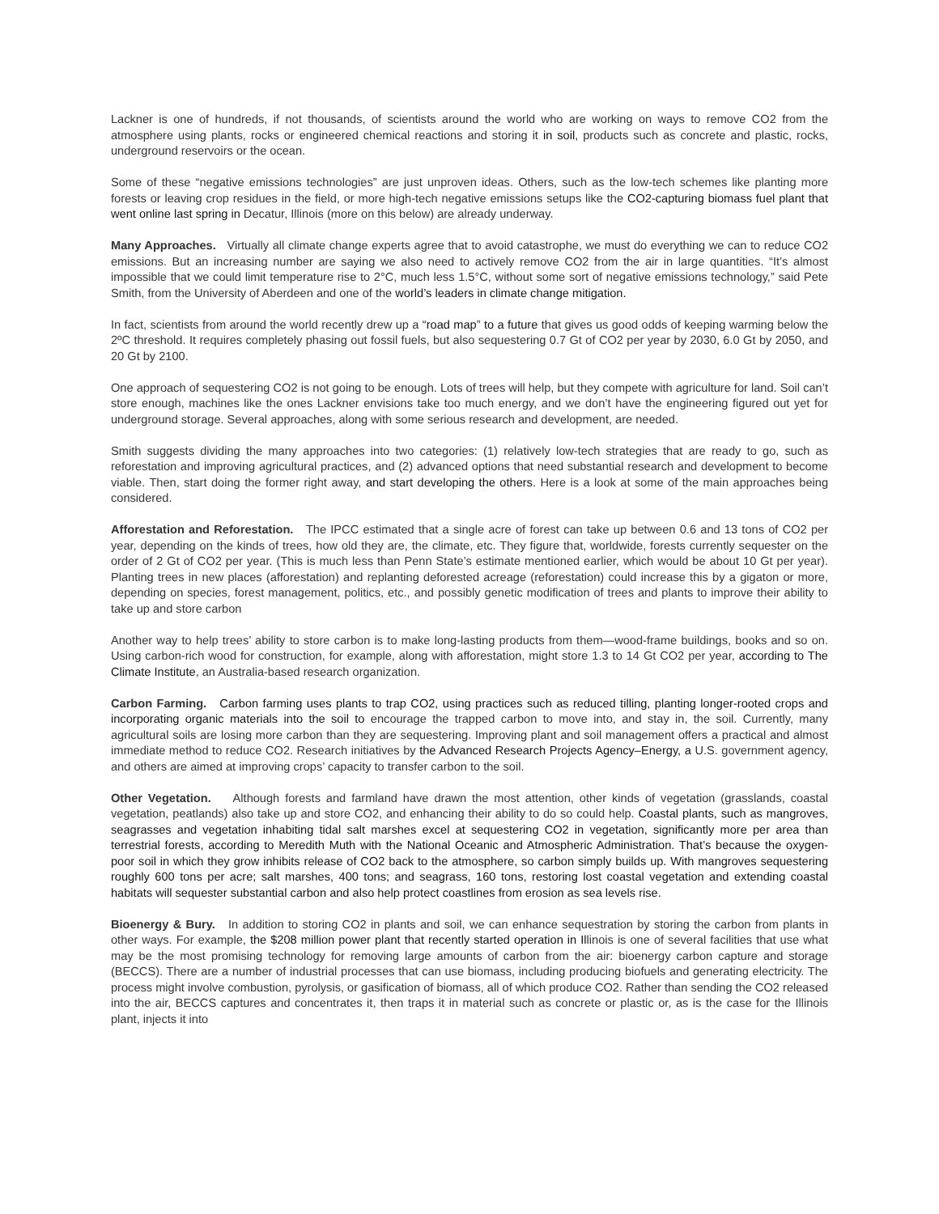Lackner is one of hundreds, if not thousands, of scientists around the world who are working on ways to remove CO2 from the atmosphere using plants, rocks or engineered chemical reactions and storing it in soil, products such as concrete and plastic, rocks, underground reservoirs or the ocean.
Some of these “negative emissions technologies” are just unproven ideas. Others, such as the low-tech schemes like planting more forests or leaving crop residues in the field, or more high-tech negative emissions setups like the CO2-capturing biomass fuel plant that went online last spring in Decatur, Illinois (more on this below) are already underway.
Many Approaches. Virtually all climate change experts agree that to avoid catastrophe, we must do everything we can to reduce CO2 emissions. But an increasing number are saying we also need to actively remove CO2 from the air in large quantities. “It’s almost impossible that we could limit temperature rise to 2°C, much less 1.5°C, without some sort of negative emissions technology,” said Pete Smith, from the University of Aberdeen and one of the world’s leaders in climate change mitigation.
In fact, scientists from around the world recently drew up a “road map” to a future that gives us good odds of keeping warming below the 2ºC threshold. It requires completely phasing out fossil fuels, but also sequestering 0.7 Gt of CO2 per year by 2030, 6.0 Gt by 2050, and 20 Gt by 2100.
One approach of sequestering CO2 is not going to be enough. Lots of trees will help, but they compete with agriculture for land. Soil can’t store enough, machines like the ones Lackner envisions take too much energy, and we don’t have the engineering figured out yet for underground storage. Several approaches, along with some serious research and development, are needed.
Smith suggests dividing the many approaches into two categories: (1) relatively low-tech strategies that are ready to go, such as reforestation and improving agricultural practices, and (2) advanced options that need substantial research and development to become viable. Then, start doing the former right away, and start developing the others. Here is a look at some of the main approaches being considered.
Afforestation and Reforestation. The IPCC estimated that a single acre of forest can take up between 0.6 and 13 tons of CO2 per year, depending on the kinds of trees, how old they are, the climate, etc. They figure that, worldwide, forests currently sequester on the order of 2 Gt of CO2 per year. (This is much less than Penn State’s estimate mentioned earlier, which would be about 10 Gt per year). Planting trees in new places (afforestation) and replanting deforested acreage (reforestation) could increase this by a gigaton or more, depending on species, forest management, politics, etc., and possibly genetic modification of trees and plants to improve their ability to take up and store carbon
Another way to help trees’ ability to store carbon is to make long-lasting products from them—wood-frame buildings, books and so on. Using carbon-rich wood for construction, for example, along with afforestation, might store 1.3 to 14 Gt CO2 per year, according to The Climate Institute, an Australia-based research organization.
Carbon Farming. Carbon farming uses plants to trap CO2, using practices such as reduced tilling, planting longer-rooted crops and incorporating organic materials into the soil to encourage the trapped carbon to move into, and stay in, the soil. Currently, many agricultural soils are losing more carbon than they are sequestering. Improving plant and soil management offers a practical and almost immediate method to reduce CO2. Research initiatives by the Advanced Research Projects Agency–Energy, a U.S. government agency, and others are aimed at improving crops’ capacity to transfer carbon to the soil.
Other Vegetation. Although forests and farmland have drawn the most attention, other kinds of vegetation (grasslands, coastal vegetation, peatlands) also take up and store CO2, and enhancing their ability to do so could help. Coastal plants, such as mangroves, seagrasses and vegetation inhabiting tidal salt marshes excel at sequestering CO2 in vegetation, significantly more per area than terrestrial forests, according to Meredith Muth with the National Oceanic and Atmospheric Administration. That’s because the oxygen-poor soil in which they grow inhibits release of CO2 back to the atmosphere, so carbon simply builds up. With mangroves sequestering roughly 600 tons per acre; salt marshes, 400 tons; and seagrass, 160 tons, restoring lost coastal vegetation and extending coastal habitats will sequester substantial carbon and also help protect coastlines from erosion as sea levels rise.
Bioenergy & Bury. In addition to storing CO2 in plants and soil, we can enhance sequestration by storing the carbon from plants in other ways. For example, the $208 million power plant that recently started operation in Illinois is one of several facilities that use what may be the most promising technology for removing large amounts of carbon from the air: bioenergy carbon capture and storage (BECCS). There are a number of industrial processes that can use biomass, including producing biofuels and generating electricity. The process might involve combustion, pyrolysis, or gasification of biomass, all of which produce CO2. Rather than sending the CO2 released into the air, BECCS captures and concentrates it, then traps it in material such as concrete or plastic or, as is the case for the Illinois plant, injects it into